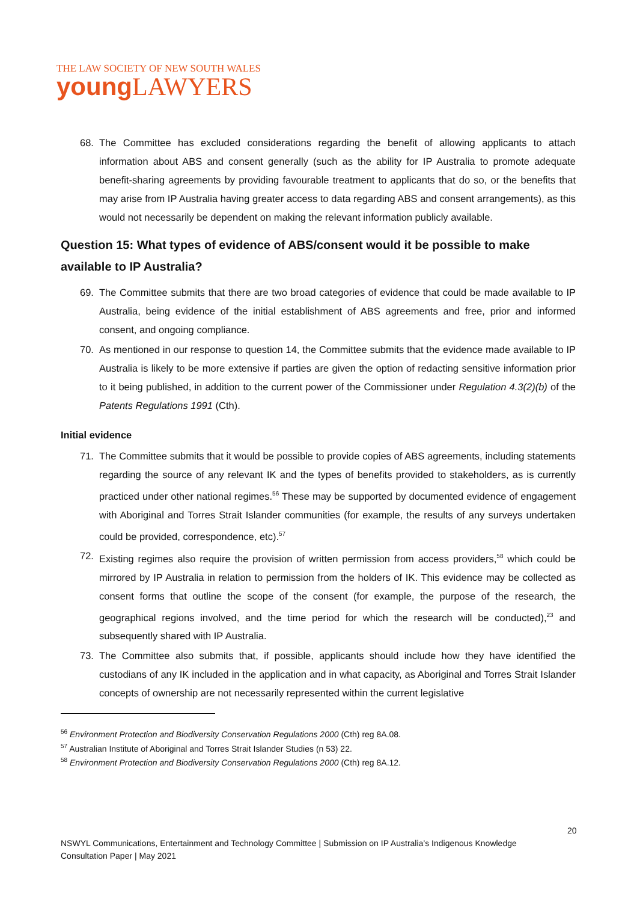THE LAW SOCIETY OF NEW SOUTH WALES
young LAWYERS
68. The Committee has excluded considerations regarding the benefit of allowing applicants to attach information about ABS and consent generally (such as the ability for IP Australia to promote adequate benefit-sharing agreements by providing favourable treatment to applicants that do so, or the benefits that may arise from IP Australia having greater access to data regarding ABS and consent arrangements), as this would not necessarily be dependent on making the relevant information publicly available.
Question 15: What types of evidence of ABS/consent would it be possible to make available to IP Australia?
69. The Committee submits that there are two broad categories of evidence that could be made available to IP Australia, being evidence of the initial establishment of ABS agreements and free, prior and informed consent, and ongoing compliance.
70. As mentioned in our response to question 14, the Committee submits that the evidence made available to IP Australia is likely to be more extensive if parties are given the option of redacting sensitive information prior to it being published, in addition to the current power of the Commissioner under Regulation 4.3(2)(b) of the Patents Regulations 1991 (Cth).
Initial evidence
71. The Committee submits that it would be possible to provide copies of ABS agreements, including statements regarding the source of any relevant IK and the types of benefits provided to stakeholders, as is currently practiced under other national regimes.<sup>56</sup> These may be supported by documented evidence of engagement with Aboriginal and Torres Strait Islander communities (for example, the results of any surveys undertaken could be provided, correspondence, etc).<sup>57</sup>
72. Existing regimes also require the provision of written permission from access providers,<sup>58</sup> which could be mirrored by IP Australia in relation to permission from the holders of IK. This evidence may be collected as consent forms that outline the scope of the consent (for example, the purpose of the research, the geographical regions involved, and the time period for which the research will be conducted),<sup>23</sup> and subsequently shared with IP Australia.
73. The Committee also submits that, if possible, applicants should include how they have identified the custodians of any IK included in the application and in what capacity, as Aboriginal and Torres Strait Islander concepts of ownership are not necessarily represented within the current legislative
<sup>56</sup> Environment Protection and Biodiversity Conservation Regulations 2000 (Cth) reg 8A.08.
<sup>57</sup> Australian Institute of Aboriginal and Torres Strait Islander Studies (n 53) 22.
<sup>58</sup> Environment Protection and Biodiversity Conservation Regulations 2000 (Cth) reg 8A.12.
20
NSWYL Communications, Entertainment and Technology Committee | Submission on IP Australia’s Indigenous Knowledge Consultation Paper | May 2021